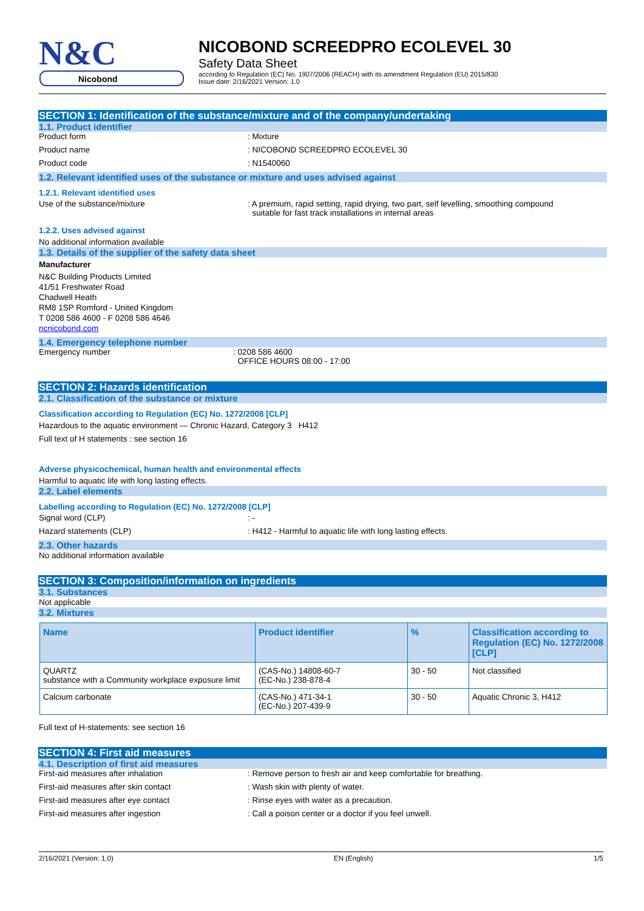N&C
Nicobond
NICOBOND SCREEDPRO ECOLEVEL 30
Safety Data Sheet
according to Regulation (EC) No. 1907/2006 (REACH) with its amendment Regulation (EU) 2015/830
Issue date: 2/16/2021 Version: 1.0
SECTION 1: Identification of the substance/mixture and of the company/undertaking
1.1. Product identifier
Product form : Mixture
Product name : NICOBOND SCREEDPRO ECOLEVEL 30
Product code : N1540060
1.2. Relevant identified uses of the substance or mixture and uses advised against
1.2.1. Relevant identified uses
Use of the substance/mixture : A premium, rapid setting, rapid drying, two part, self levelling, smoothing compound
suitable for fast track installations in internal areas
1.2.2. Uses advised against
No additional information available
1.3. Details of the supplier of the safety data sheet
Manufacturer
N&C Building Products Limited
41/51 Freshwater Road
Chadwell Heath
RM8 1SP Romford - United Kingdom
T 0208 586 4600 - F 0208 586 4646
ncnicobond.com
1.4. Emergency telephone number
Emergency number : 0208 586 4600
OFFICE HOURS 08:00 - 17:00
SECTION 2: Hazards identification
2.1. Classification of the substance or mixture
Classification according to Regulation (EC) No. 1272/2008 [CLP]
Hazardous to the aquatic environment — Chronic Hazard, Category 3 H412
Full text of H statements : see section 16
Adverse physicochemical, human health and environmental effects
Harmful to aquatic life with long lasting effects.
2.2. Label elements
Labelling according to Regulation (EC) No. 1272/2008 [CLP]
Signal word (CLP) : -
Hazard statements (CLP) : H412 - Harmful to aquatic life with long lasting effects.
2.3. Other hazards
No additional information available
SECTION 3: Composition/information on ingredients
3.1. Substances
Not applicable
3.2. Mixtures
| Name | Product identifier | % | Classification according to Regulation (EC) No. 1272/2008 [CLP] |
| --- | --- | --- | --- |
| QUARTZ substance with a Community workplace exposure limit | (CAS-No.) 14808-60-7 (EC-No.) 238-878-4 | 30 - 50 | Not classified |
| Calcium carbonate | (CAS-No.) 471-34-1 (EC-No.) 207-439-9 | 30 - 50 | Aquatic Chronic 3, H412 |
Full text of H-statements: see section 16
SECTION 4: First aid measures
4.1. Description of first aid measures
First-aid measures after inhalation : Remove person to fresh air and keep comfortable for breathing.
First-aid measures after skin contact : Wash skin with plenty of water.
First-aid measures after eye contact : Rinse eyes with water as a precaution.
First-aid measures after ingestion : Call a poison center or a doctor if you feel unwell.
2/16/2021 (Version: 1.0) EN (English) 1/5